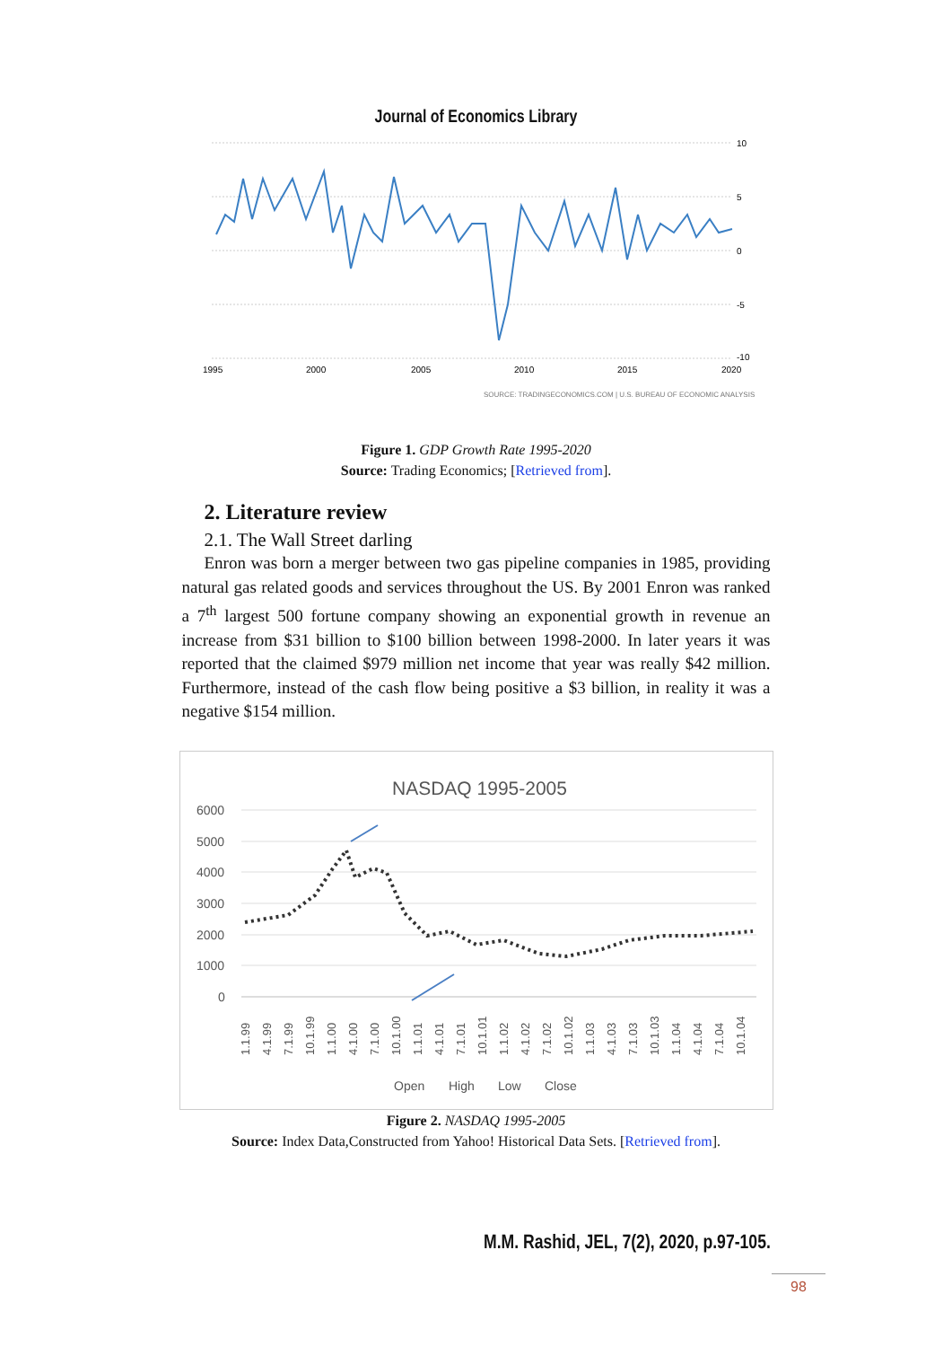Journal of Economics Library
1995
2000
2005
2010
2015
2020
10
5
0
-5
-10
SOURCE: TRADINGECONOMICS.COM | U.S. BUREAU OF ECONOMIC ANALYSIS
Figure 1. GDP Growth Rate 1995-2020
Source: Trading Economics; [Retrieved from].
2. Literature review
2.1. The Wall Street darling
Enron was born a merger between two gas pipeline companies in 1985, providing natural gas related goods and services throughout the US. By 2001 Enron was ranked a 7<sup>th</sup> largest 500 fortune company showing an exponential growth in revenue an increase from $31 billion to $100 billion between 1998-2000. In later years it was reported that the claimed $979 million net income that year was really $42 million. Furthermore, instead of the cash flow being positive a $3 billion, in reality it was a negative $154 million.
NASDAQ 1995-2005
6000
5000
4000
3000
2000
1000
0
1.1.99
4.1.99
7.1.99
10.1.99
1.1.00
4.1.00
7.1.00
10.1.00
1.1.01
4.1.01
7.1.01
10.1.01
1.1.02
4.1.02
7.1.02
10.1.02
1.1.03
4.1.03
7.1.03
10.1.03
1.1.04
4.1.04
7.1.04
10.1.04
Open
High
Low
Close
Figure 2. NASDAQ 1995-2005
Source: Index Data,Constructed from Yahoo! Historical Data Sets. [Retrieved from].
M.M. Rashid, JEL, 7(2), 2020, p.97-105.
98